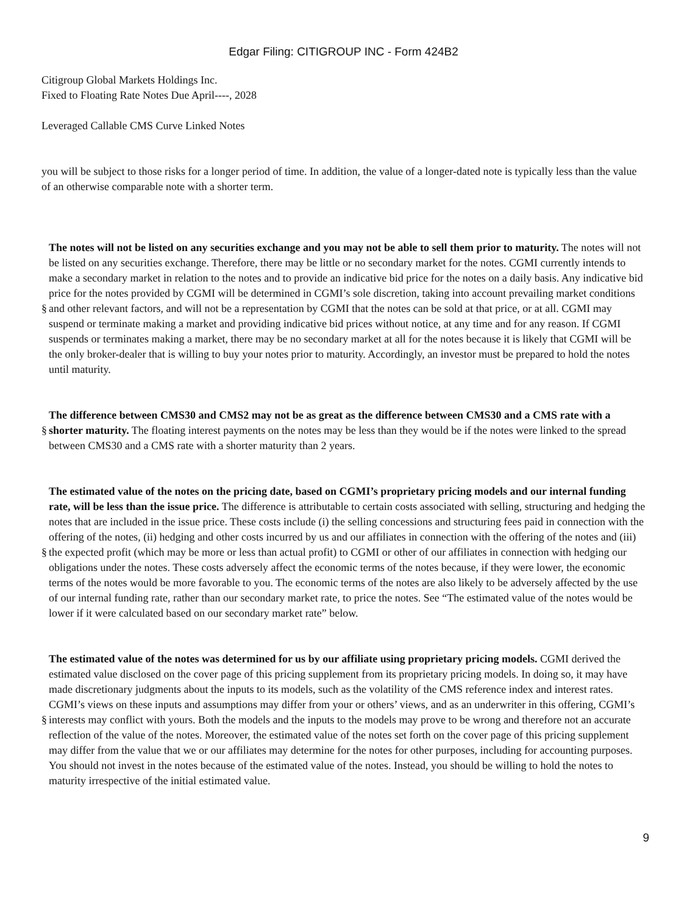Edgar Filing: CITIGROUP INC - Form 424B2
Citigroup Global Markets Holdings Inc.
Fixed to Floating Rate Notes Due April----, 2028
Leveraged Callable CMS Curve Linked Notes
you will be subject to those risks for a longer period of time. In addition, the value of a longer-dated note is typically less than the value of an otherwise comparable note with a shorter term.
§
The notes will not be listed on any securities exchange and you may not be able to sell them prior to maturity. The notes will not be listed on any securities exchange. Therefore, there may be little or no secondary market for the notes. CGMI currently intends to make a secondary market in relation to the notes and to provide an indicative bid price for the notes on a daily basis. Any indicative bid price for the notes provided by CGMI will be determined in CGMI’s sole discretion, taking into account prevailing market conditions and other relevant factors, and will not be a representation by CGMI that the notes can be sold at that price, or at all. CGMI may suspend or terminate making a market and providing indicative bid prices without notice, at any time and for any reason. If CGMI suspends or terminates making a market, there may be no secondary market at all for the notes because it is likely that CGMI will be the only broker-dealer that is willing to buy your notes prior to maturity. Accordingly, an investor must be prepared to hold the notes until maturity.
§
The difference between CMS30 and CMS2 may not be as great as the difference between CMS30 and a CMS rate with a shorter maturity. The floating interest payments on the notes may be less than they would be if the notes were linked to the spread between CMS30 and a CMS rate with a shorter maturity than 2 years.
§
The estimated value of the notes on the pricing date, based on CGMI’s proprietary pricing models and our internal funding rate, will be less than the issue price. The difference is attributable to certain costs associated with selling, structuring and hedging the notes that are included in the issue price. These costs include (i) the selling concessions and structuring fees paid in connection with the offering of the notes, (ii) hedging and other costs incurred by us and our affiliates in connection with the offering of the notes and (iii) the expected profit (which may be more or less than actual profit) to CGMI or other of our affiliates in connection with hedging our obligations under the notes. These costs adversely affect the economic terms of the notes because, if they were lower, the economic terms of the notes would be more favorable to you. The economic terms of the notes are also likely to be adversely affected by the use of our internal funding rate, rather than our secondary market rate, to price the notes. See “The estimated value of the notes would be lower if it were calculated based on our secondary market rate” below.
§
The estimated value of the notes was determined for us by our affiliate using proprietary pricing models. CGMI derived the estimated value disclosed on the cover page of this pricing supplement from its proprietary pricing models. In doing so, it may have made discretionary judgments about the inputs to its models, such as the volatility of the CMS reference index and interest rates. CGMI’s views on these inputs and assumptions may differ from your or others’ views, and as an underwriter in this offering, CGMI’s interests may conflict with yours. Both the models and the inputs to the models may prove to be wrong and therefore not an accurate reflection of the value of the notes. Moreover, the estimated value of the notes set forth on the cover page of this pricing supplement may differ from the value that we or our affiliates may determine for the notes for other purposes, including for accounting purposes. You should not invest in the notes because of the estimated value of the notes. Instead, you should be willing to hold the notes to maturity irrespective of the initial estimated value.
9